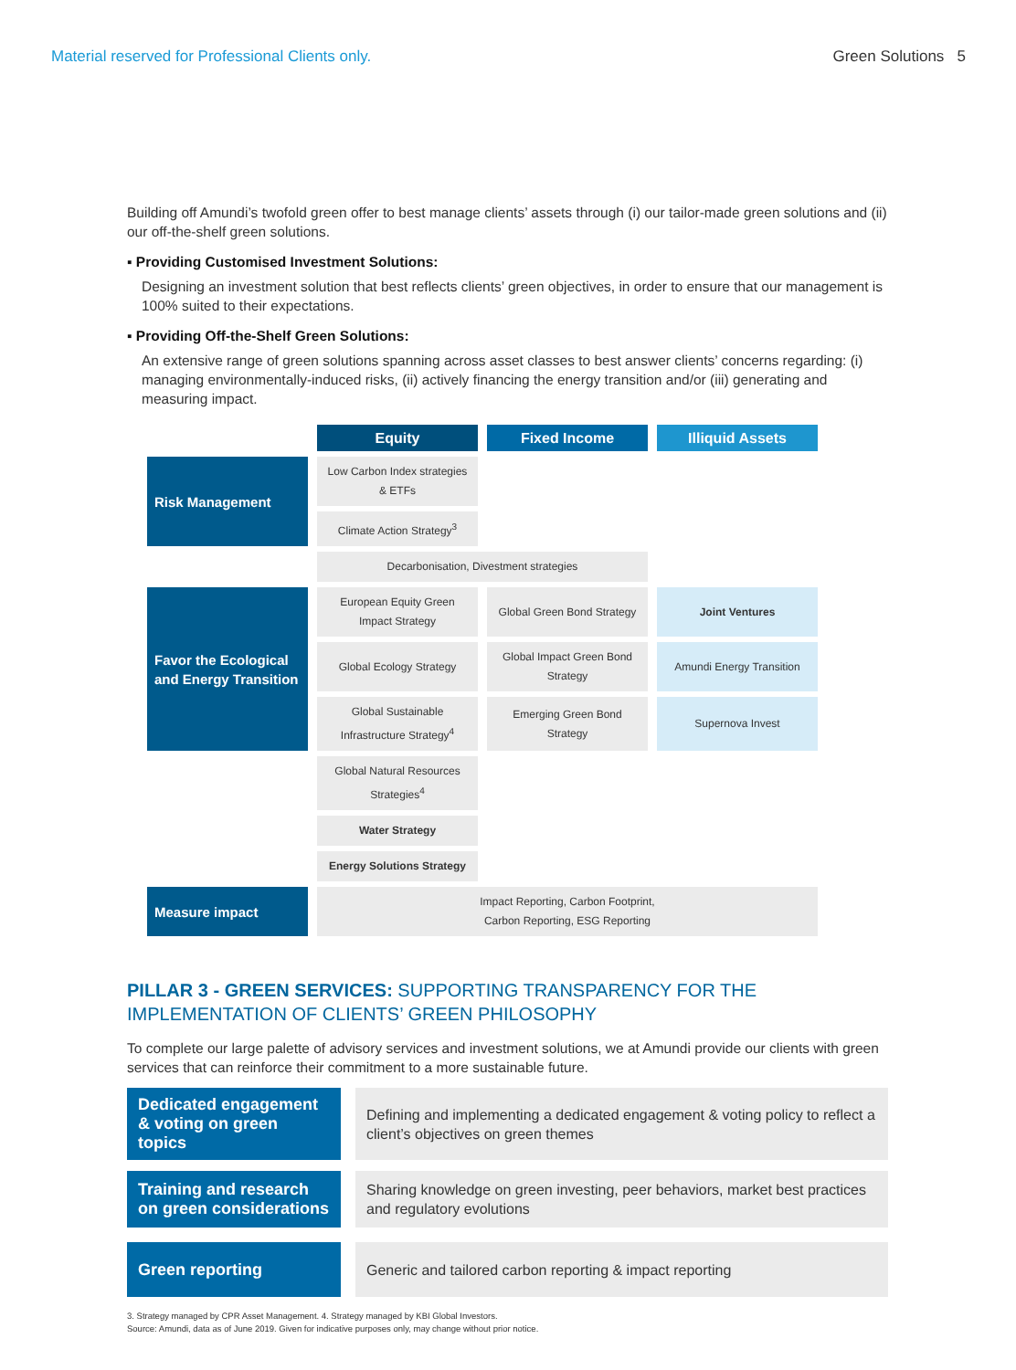Material reserved for Professional Clients only. Green Solutions 5
Building off Amundi’s twofold green offer to best manage clients’ assets through (i) our tailor-made green solutions and (ii) our off-the-shelf green solutions.
▪ Providing Customised Investment Solutions:
Designing an investment solution that best reflects clients’ green objectives, in order to ensure that our management is 100% suited to their expectations.
▪ Providing Off-the-Shelf Green Solutions:
An extensive range of green solutions spanning across asset classes to best answer clients’ concerns regarding: (i) managing environmentally-induced risks, (ii) actively financing the energy transition and/or (iii) generating and measuring impact.
| | Equity | Fixed Income | Illiquid Assets |
| --- | --- | --- | --- |
| Risk Management | Low Carbon Index strategies & ETFs | | |
| | Climate Action Strategy<sup>3</sup> | | |
| | Decarbonisation, Divestment strategies | | |
| Favor the Ecological and Energy Transition | European Equity Green Impact Strategy | Global Green Bond Strategy | Joint Ventures |
| | Global Ecology Strategy | Global Impact Green Bond Strategy | Amundi Energy Transition |
| | Global Sustainable Infrastructure Strategy<sup>4</sup> | Emerging Green Bond Strategy | Supernova Invest |
| | Global Natural Resources Strategies<sup>4</sup> | | |
| | Water Strategy | | |
| | Energy Solutions Strategy | | |
| Measure impact | Impact Reporting, Carbon Footprint, Carbon Reporting, ESG Reporting | | |
PILLAR 3 - GREEN SERVICES: SUPPORTING TRANSPARENCY FOR THE IMPLEMENTATION OF CLIENTS’ GREEN PHILOSOPHY
To complete our large palette of advisory services and investment solutions, we at Amundi provide our clients with green services that can reinforce their commitment to a more sustainable future.
Dedicated engagement & voting on green topics
Defining and implementing a dedicated engagement & voting policy to reflect a client’s objectives on green themes
Training and research on green considerations
Sharing knowledge on green investing, peer behaviors, market best practices and regulatory evolutions
Green reporting Generic and tailored carbon reporting & impact reporting
3. Strategy managed by CPR Asset Management. 4. Strategy managed by KBI Global Investors.
Source: Amundi, data as of June 2019. Given for indicative purposes only, may change without prior notice.